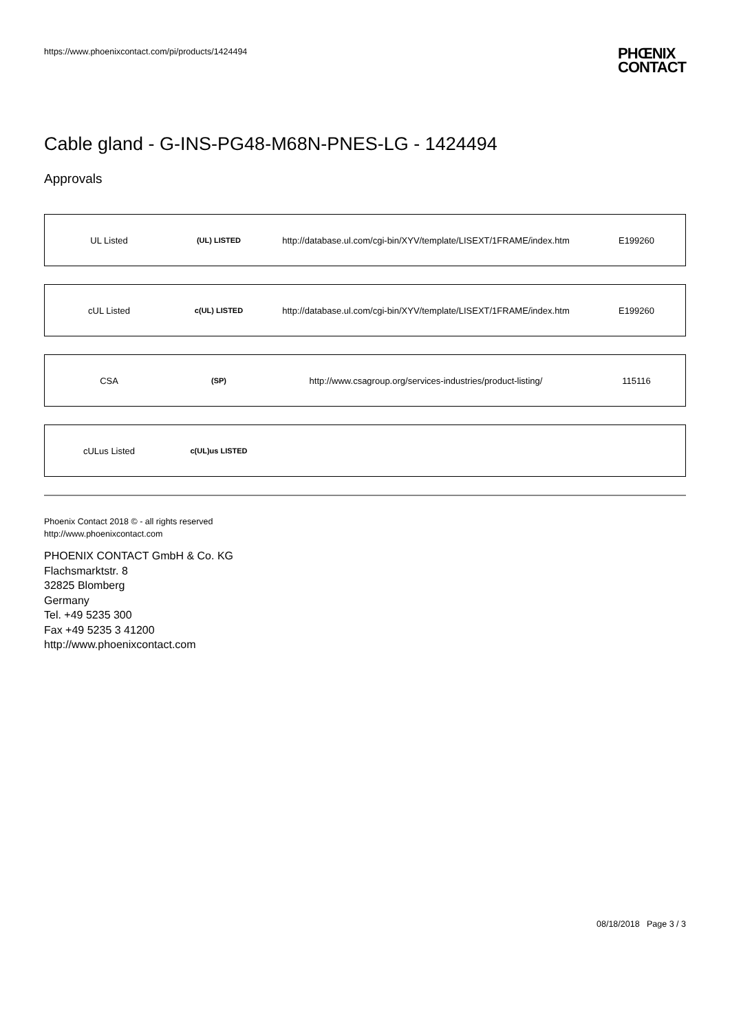https://www.phoenixcontact.com/pi/products/1424494
PHŒNIX
CONTACT
Cable gland - G-INS-PG48-M68N-PNES-LG - 1424494
Approvals
| UL Listed | (UL) LISTED | http://database.ul.com/cgi-bin/XYV/template/LISEXT/1FRAME/index.htm | E199260 |
| cUL Listed | c(UL) LISTED | http://database.ul.com/cgi-bin/XYV/template/LISEXT/1FRAME/index.htm | E199260 |
| CSA | (SP) | http://www.csagroup.org/services-industries/product-listing/ | 115116 |
| cULus Listed | c(UL)us LISTED | | |
Phoenix Contact 2018 © - all rights reserved
http://www.phoenixcontact.com
PHOENIX CONTACT GmbH & Co. KG
Flachsmarktstr. 8
32825 Blomberg
Germany
Tel. +49 5235 300
Fax +49 5235 3 41200
http://www.phoenixcontact.com
08/18/2018 Page 3 / 3